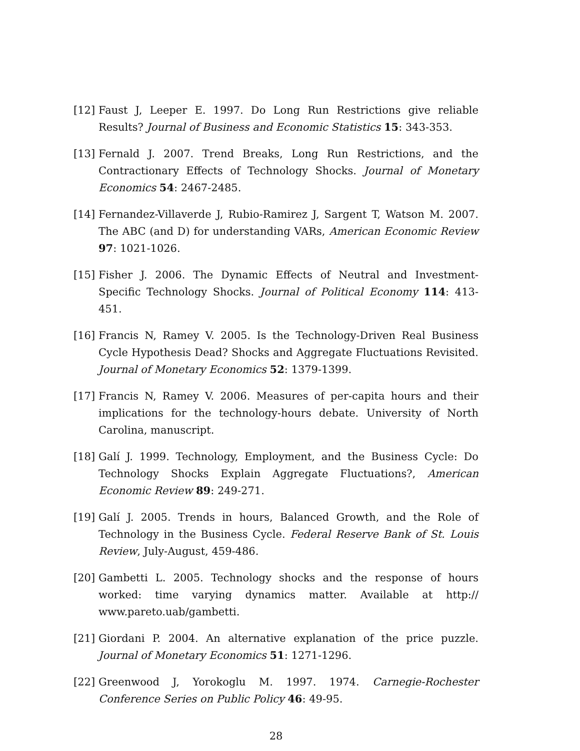[12] Faust J, Leeper E. 1997. Do Long Run Restrictions give reliable Results? Journal of Business and Economic Statistics 15: 343-353.
[13] Fernald J. 2007. Trend Breaks, Long Run Restrictions, and the Contractionary Effects of Technology Shocks. Journal of Monetary Economics 54: 2467-2485.
[14] Fernandez-Villaverde J, Rubio-Ramirez J, Sargent T, Watson M. 2007. The ABC (and D) for understanding VARs, American Economic Review 97: 1021-1026.
[15] Fisher J. 2006. The Dynamic Effects of Neutral and Investment-Specific Technology Shocks. Journal of Political Economy 114: 413-451.
[16] Francis N, Ramey V. 2005. Is the Technology-Driven Real Business Cycle Hypothesis Dead? Shocks and Aggregate Fluctuations Revisited. Journal of Monetary Economics 52: 1379-1399.
[17] Francis N, Ramey V. 2006. Measures of per-capita hours and their implications for the technology-hours debate. University of North Carolina, manuscript.
[18] Galí J. 1999. Technology, Employment, and the Business Cycle: Do Technology Shocks Explain Aggregate Fluctuations?, American Economic Review 89: 249-271.
[19] Galí J. 2005. Trends in hours, Balanced Growth, and the Role of Technology in the Business Cycle. Federal Reserve Bank of St. Louis Review, July-August, 459-486.
[20] Gambetti L. 2005. Technology shocks and the response of hours worked: time varying dynamics matter. Available at http:// www.pareto.uab/gambetti.
[21] Giordani P. 2004. An alternative explanation of the price puzzle. Journal of Monetary Economics 51: 1271-1296.
[22] Greenwood J, Yorokoglu M. 1997. 1974. Carnegie-Rochester Conference Series on Public Policy 46: 49-95.
28